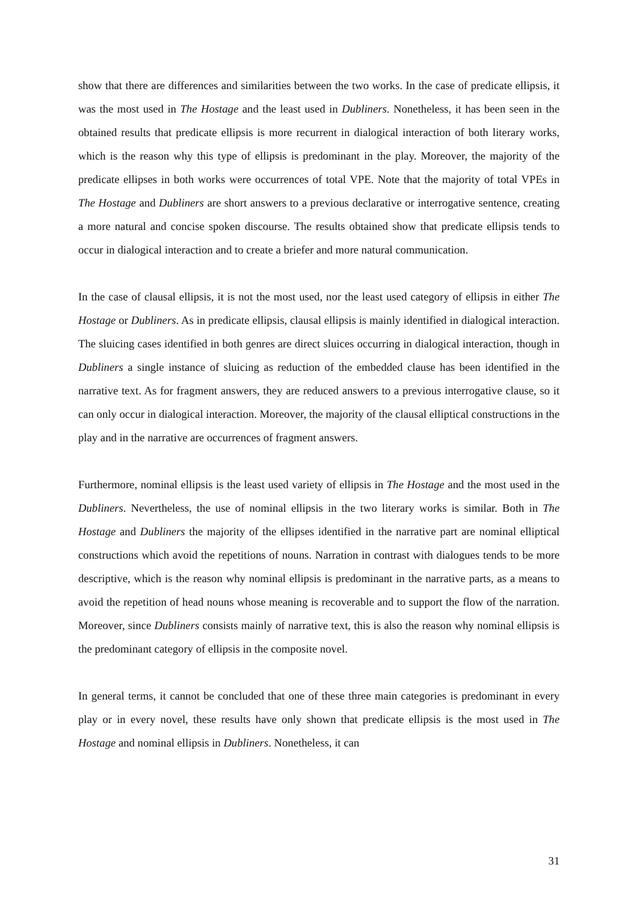show that there are differences and similarities between the two works. In the case of predicate ellipsis, it was the most used in The Hostage and the least used in Dubliners. Nonetheless, it has been seen in the obtained results that predicate ellipsis is more recurrent in dialogical interaction of both literary works, which is the reason why this type of ellipsis is predominant in the play. Moreover, the majority of the predicate ellipses in both works were occurrences of total VPE. Note that the majority of total VPEs in The Hostage and Dubliners are short answers to a previous declarative or interrogative sentence, creating a more natural and concise spoken discourse. The results obtained show that predicate ellipsis tends to occur in dialogical interaction and to create a briefer and more natural communication.
In the case of clausal ellipsis, it is not the most used, nor the least used category of ellipsis in either The Hostage or Dubliners. As in predicate ellipsis, clausal ellipsis is mainly identified in dialogical interaction. The sluicing cases identified in both genres are direct sluices occurring in dialogical interaction, though in Dubliners a single instance of sluicing as reduction of the embedded clause has been identified in the narrative text. As for fragment answers, they are reduced answers to a previous interrogative clause, so it can only occur in dialogical interaction. Moreover, the majority of the clausal elliptical constructions in the play and in the narrative are occurrences of fragment answers.
Furthermore, nominal ellipsis is the least used variety of ellipsis in The Hostage and the most used in the Dubliners. Nevertheless, the use of nominal ellipsis in the two literary works is similar. Both in The Hostage and Dubliners the majority of the ellipses identified in the narrative part are nominal elliptical constructions which avoid the repetitions of nouns. Narration in contrast with dialogues tends to be more descriptive, which is the reason why nominal ellipsis is predominant in the narrative parts, as a means to avoid the repetition of head nouns whose meaning is recoverable and to support the flow of the narration. Moreover, since Dubliners consists mainly of narrative text, this is also the reason why nominal ellipsis is the predominant category of ellipsis in the composite novel.
In general terms, it cannot be concluded that one of these three main categories is predominant in every play or in every novel, these results have only shown that predicate ellipsis is the most used in The Hostage and nominal ellipsis in Dubliners. Nonetheless, it can
31